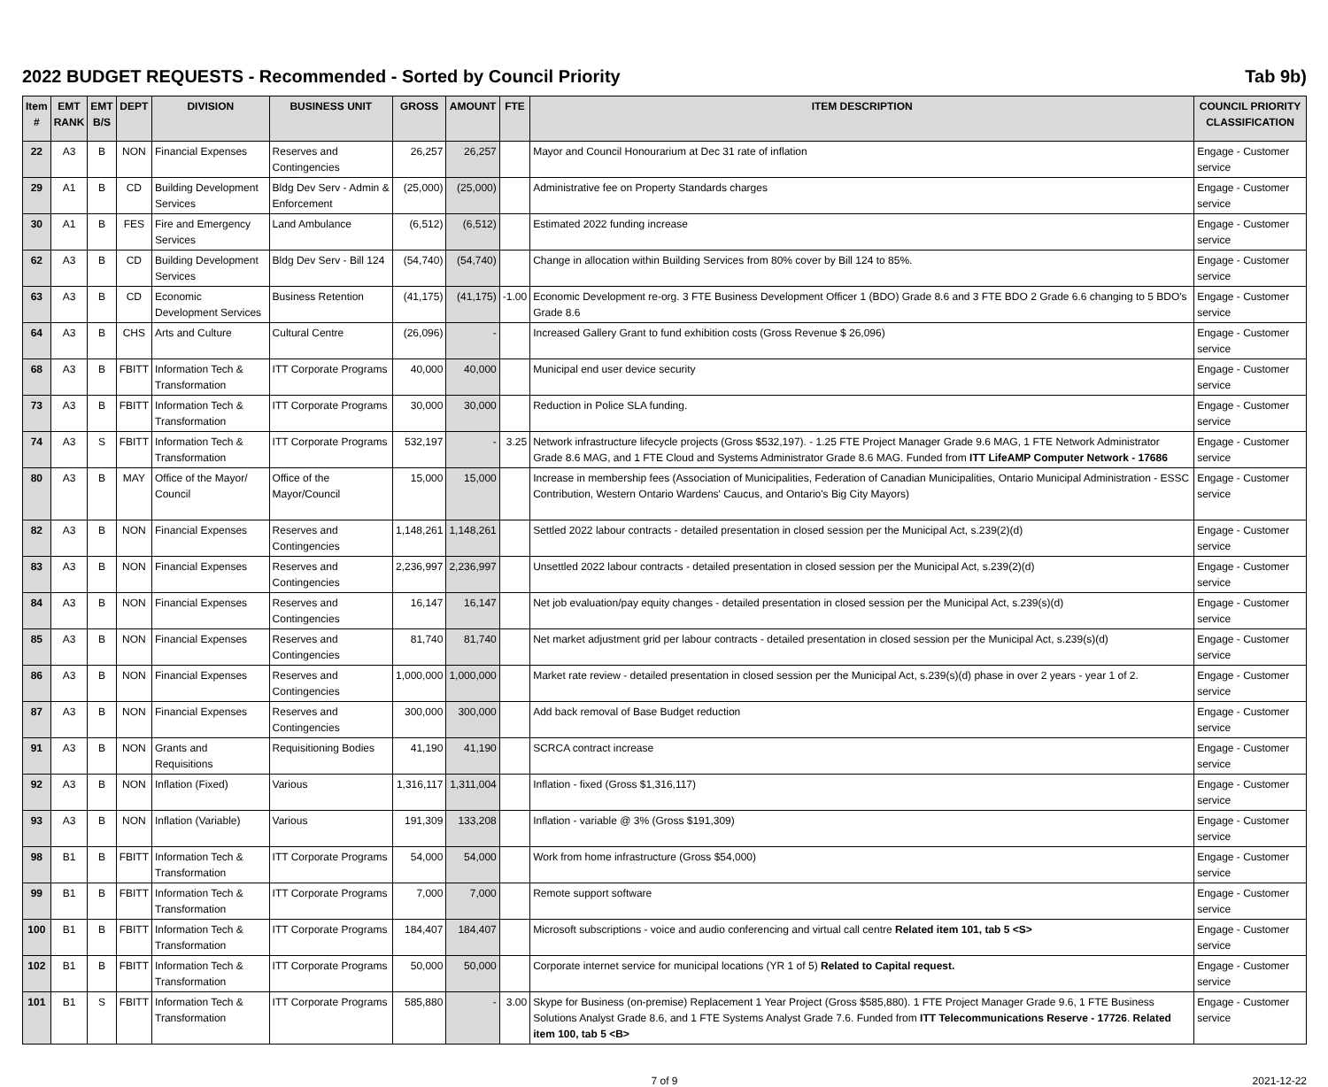2022 BUDGET REQUESTS - Recommended - Sorted by Council Priority Tab 9b)
| Item # | EMT RANK | EMT B/S | DEPT | DIVISION | BUSINESS UNIT | GROSS | AMOUNT | FTE | ITEM DESCRIPTION | COUNCIL PRIORITY CLASSIFICATION |
| --- | --- | --- | --- | --- | --- | --- | --- | --- | --- | --- |
| 22 | A3 | B | NON | Financial Expenses | Reserves and Contingencies | 26,257 | 26,257 | | Mayor and Council Honourarium at Dec 31 rate of inflation | Engage - Customer service |
| 29 | A1 | B | CD | Building Development Services | Bldg Dev Serv - Admin & Enforcement | (25,000) | (25,000) | | Administrative fee on Property Standards charges | Engage - Customer service |
| 30 | A1 | B | FES | Fire and Emergency Services | Land Ambulance | (6,512) | (6,512) | | Estimated 2022 funding increase | Engage - Customer service |
| 62 | A3 | B | CD | Building Development Services | Bldg Dev Serv - Bill 124 | (54,740) | (54,740) | | Change in allocation within Building Services from 80% cover by Bill 124 to 85%. | Engage - Customer service |
| 63 | A3 | B | CD | Economic Development Services | Business Retention | (41,175) | (41,175) | -1.00 | Economic Development re-org. 3 FTE Business Development Officer 1 (BDO) Grade 8.6 and 3 FTE BDO 2 Grade 6.6 changing to 5 BDO's Grade 8.6 | Engage - Customer service |
| 64 | A3 | B | CHS | Arts and Culture | Cultural Centre | (26,096) | - | | Increased Gallery Grant to fund exhibition costs (Gross Revenue $ 26,096) | Engage - Customer service |
| 68 | A3 | B | FBITT | Information Tech & Transformation | ITT Corporate Programs | 40,000 | 40,000 | | Municipal end user device security | Engage - Customer service |
| 73 | A3 | B | FBITT | Information Tech & Transformation | ITT Corporate Programs | 30,000 | 30,000 | | Reduction in Police SLA funding. | Engage - Customer service |
| 74 | A3 | S | FBITT | Information Tech & Transformation | ITT Corporate Programs | 532,197 | - | 3.25 | Network infrastructure lifecycle projects (Gross $532,197). - 1.25 FTE Project Manager Grade 9.6 MAG, 1 FTE Network Administrator Grade 8.6 MAG, and 1 FTE Cloud and Systems Administrator Grade 8.6 MAG. Funded from ITT LifeAMP Computer Network - 17686 | Engage - Customer service |
| 80 | A3 | B | MAY | Office of the Mayor/ Council | Office of the Mayor/Council | 15,000 | 15,000 | | Increase in membership fees (Association of Municipalities, Federation of Canadian Municipalities, Ontario Municipal Administration - ESSC Contribution, Western Ontario Wardens' Caucus, and Ontario's Big City Mayors) | Engage - Customer service |
| 82 | A3 | B | NON | Financial Expenses | Reserves and Contingencies | 1,148,261 | 1,148,261 | | Settled 2022 labour contracts - detailed presentation in closed session per the Municipal Act, s.239(2)(d) | Engage - Customer service |
| 83 | A3 | B | NON | Financial Expenses | Reserves and Contingencies | 2,236,997 | 2,236,997 | | Unsettled 2022 labour contracts - detailed presentation in closed session per the Municipal Act, s.239(2)(d) | Engage - Customer service |
| 84 | A3 | B | NON | Financial Expenses | Reserves and Contingencies | 16,147 | 16,147 | | Net job evaluation/pay equity changes - detailed presentation in closed session per the Municipal Act, s.239(s)(d) | Engage - Customer service |
| 85 | A3 | B | NON | Financial Expenses | Reserves and Contingencies | 81,740 | 81,740 | | Net market adjustment grid per labour contracts - detailed presentation in closed session per the Municipal Act, s.239(s)(d) | Engage - Customer service |
| 86 | A3 | B | NON | Financial Expenses | Reserves and Contingencies | 1,000,000 | 1,000,000 | | Market rate review - detailed presentation in closed session per the Municipal Act, s.239(s)(d) phase in over 2 years - year 1 of 2. | Engage - Customer service |
| 87 | A3 | B | NON | Financial Expenses | Reserves and Contingencies | 300,000 | 300,000 | | Add back removal of Base Budget reduction | Engage - Customer service |
| 91 | A3 | B | NON | Grants and Requisitions | Requisitioning Bodies | 41,190 | 41,190 | | SCRCA contract increase | Engage - Customer service |
| 92 | A3 | B | NON | Inflation (Fixed) | Various | 1,316,117 | 1,311,004 | | Inflation - fixed (Gross $1,316,117) | Engage - Customer service |
| 93 | A3 | B | NON | Inflation (Variable) | Various | 191,309 | 133,208 | | Inflation - variable @ 3% (Gross $191,309) | Engage - Customer service |
| 98 | B1 | B | FBITT | Information Tech & Transformation | ITT Corporate Programs | 54,000 | 54,000 | | Work from home infrastructure (Gross $54,000) | Engage - Customer service |
| 99 | B1 | B | FBITT | Information Tech & Transformation | ITT Corporate Programs | 7,000 | 7,000 | | Remote support software | Engage - Customer service |
| 100 | B1 | B | FBITT | Information Tech & Transformation | ITT Corporate Programs | 184,407 | 184,407 | | Microsoft subscriptions - voice and audio conferencing and virtual call centre Related item 101, tab 5 <S> | Engage - Customer service |
| 102 | B1 | B | FBITT | Information Tech & Transformation | ITT Corporate Programs | 50,000 | 50,000 | | Corporate internet service for municipal locations (YR 1 of 5) Related to Capital request. | Engage - Customer service |
| 101 | B1 | S | FBITT | Information Tech & Transformation | ITT Corporate Programs | 585,880 | - | 3.00 | Skype for Business (on-premise) Replacement 1 Year Project (Gross $585,880). 1 FTE Project Manager Grade 9.6, 1 FTE Business Solutions Analyst Grade 8.6, and 1 FTE Systems Analyst Grade 7.6. Funded from ITT Telecommunications Reserve - 17726 . Related item 100, tab 5 <B> | Engage - Customer service |
7 of 9 2021-12-22